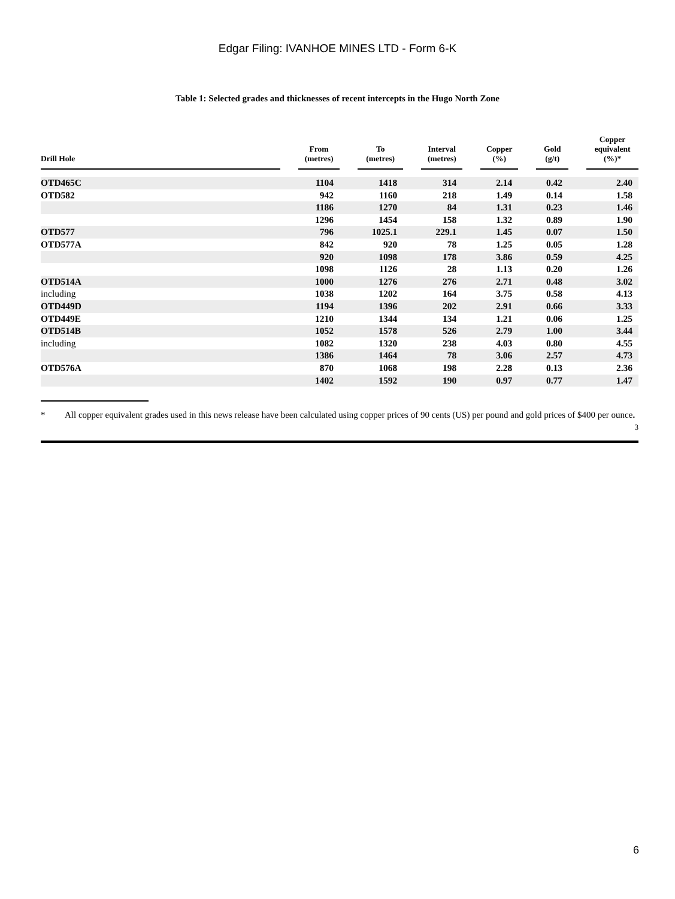Edgar Filing: IVANHOE MINES LTD - Form 6-K
Table 1: Selected grades and thicknesses of recent intercepts in the Hugo North Zone
| Drill Hole | | From (metres) | | To (metres) | | Interval (metres) | | Copper (%) | | Gold (g/t) | | Copper equivalent (%)* |
| --- | --- | --- | --- | --- | --- | --- | --- | --- | --- | --- | --- | --- |
| OTD465C | | 1104 | | 1418 | | 314 | | 2.14 | | 0.42 | | 2.40 |
| OTD582 | | 942 | | 1160 | | 218 | | 1.49 | | 0.14 | | 1.58 |
| | | 1186 | | 1270 | | 84 | | 1.31 | | 0.23 | | 1.46 |
| | | 1296 | | 1454 | | 158 | | 1.32 | | 0.89 | | 1.90 |
| OTD577 | | 796 | | 1025.1 | | 229.1 | | 1.45 | | 0.07 | | 1.50 |
| OTD577A | | 842 | | 920 | | 78 | | 1.25 | | 0.05 | | 1.28 |
| | | 920 | | 1098 | | 178 | | 3.86 | | 0.59 | | 4.25 |
| | | 1098 | | 1126 | | 28 | | 1.13 | | 0.20 | | 1.26 |
| OTD514A | | 1000 | | 1276 | | 276 | | 2.71 | | 0.48 | | 3.02 |
| including | | 1038 | | 1202 | | 164 | | 3.75 | | 0.58 | | 4.13 |
| OTD449D | | 1194 | | 1396 | | 202 | | 2.91 | | 0.66 | | 3.33 |
| OTD449E | | 1210 | | 1344 | | 134 | | 1.21 | | 0.06 | | 1.25 |
| OTD514B | | 1052 | | 1578 | | 526 | | 2.79 | | 1.00 | | 3.44 |
| including | | 1082 | | 1320 | | 238 | | 4.03 | | 0.80 | | 4.55 |
| | | 1386 | | 1464 | | 78 | | 3.06 | | 2.57 | | 4.73 |
| OTD576A | | 870 | | 1068 | | 198 | | 2.28 | | 0.13 | | 2.36 |
| | | 1402 | | 1592 | | 190 | | 0.97 | | 0.77 | | 1.47 |
* All copper equivalent grades used in this news release have been calculated using copper prices of 90 cents (US) per pound and gold prices of $400 per ounce.
3
6